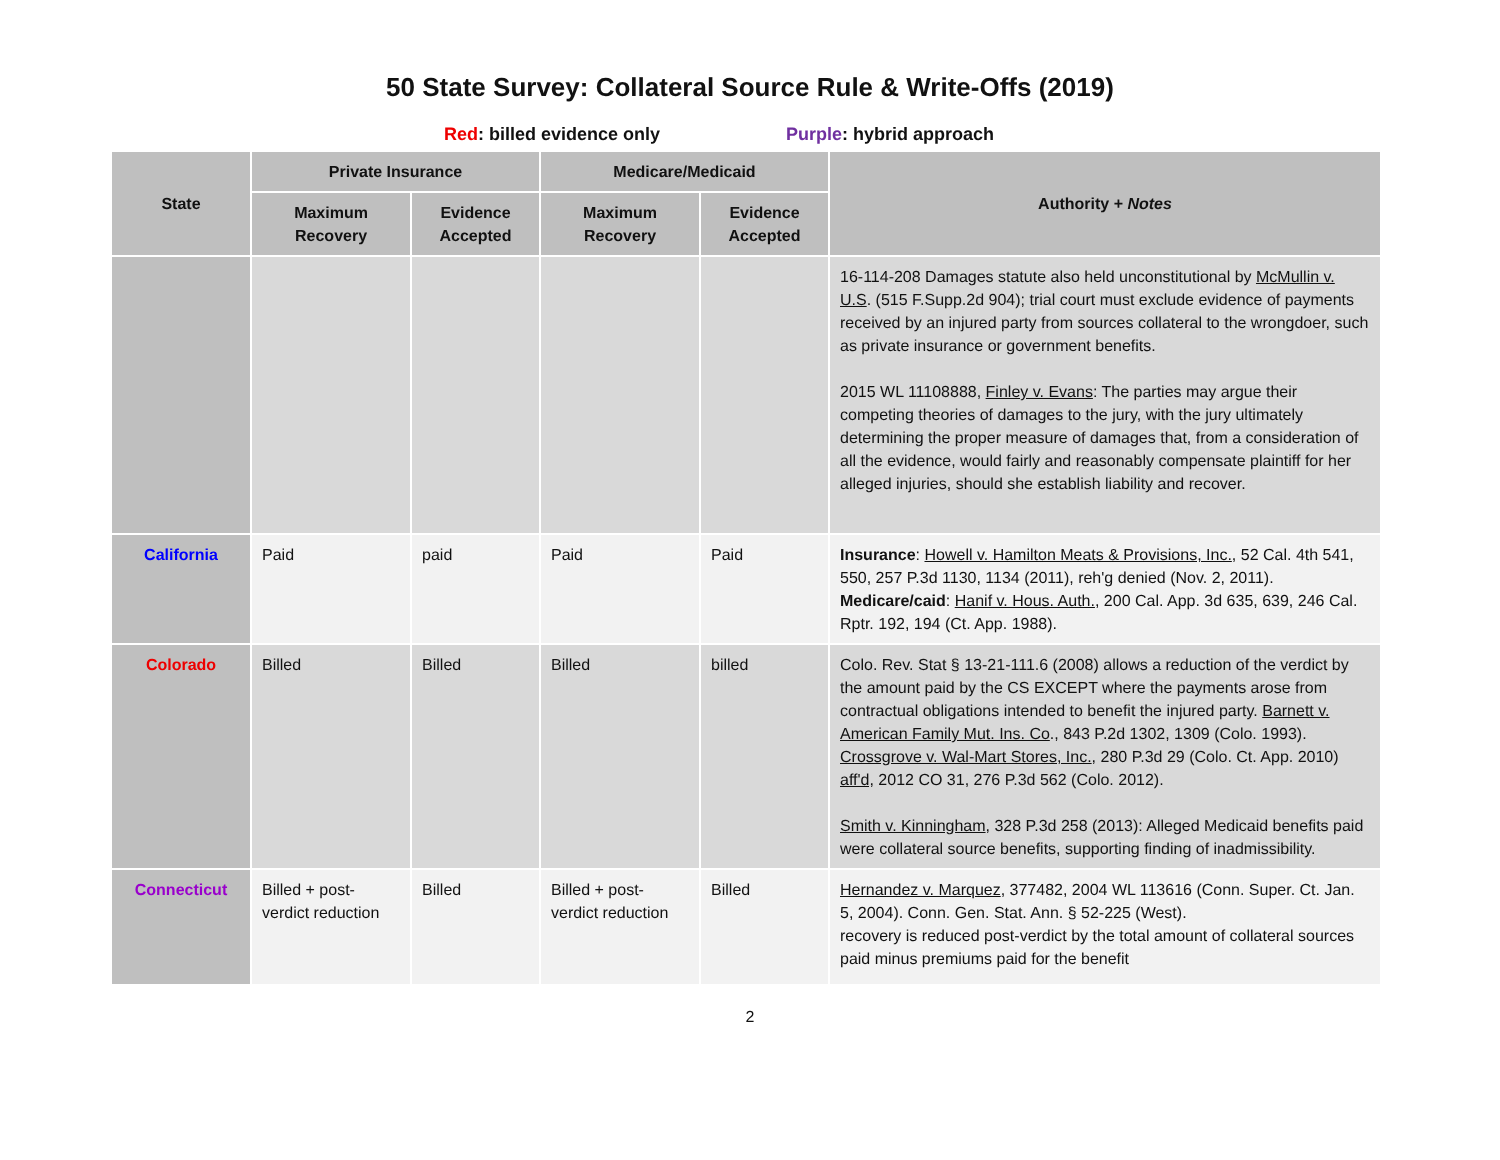50 State Survey: Collateral Source Rule & Write-Offs (2019)
Red: billed evidence only Purple: hybrid approach
| State | Private Insurance | | Medicare/Medicaid | | Authority + Notes |
| --- | --- | --- | --- | --- | --- |
| | Maximum Recovery | Evidence Accepted | Maximum Recovery | Evidence Accepted | |
| | | | | | 16-114-208 Damages statute also held unconstitutional by McMullin v. U.S . (515 F.Supp.2d 904); trial court must exclude evidence of payments received by an injured party from sources collateral to the wrongdoer, such as private insurance or government benefits. 2015 WL 11108888, Finley v. Evans : The parties may argue their competing theories of damages to the jury, with the jury ultimately determining the proper measure of damages that, from a consideration of all the evidence, would fairly and reasonably compensate plaintiff for her alleged injuries, should she establish liability and recover. |
| California | Paid | paid | Paid | Paid | Insurance : Howell v. Hamilton Meats & Provisions, Inc. , 52 Cal. 4th 541, 550, 257 P.3d 1130, 1134 (2011), reh'g denied (Nov. 2, 2011). Medicare/caid : Hanif v. Hous. Auth. , 200 Cal. App. 3d 635, 639, 246 Cal. Rptr. 192, 194 (Ct. App. 1988). |
| Colorado | Billed | Billed | Billed | billed | Colo. Rev. Stat § 13-21-111.6 (2008) allows a reduction of the verdict by the amount paid by the CS EXCEPT where the payments arose from contractual obligations intended to benefit the injured party. Barnett v. American Family Mut. Ins. Co ., 843 P.2d 1302, 1309 (Colo. 1993). Crossgrove v. Wal-Mart Stores, Inc. , 280 P.3d 29 (Colo. Ct. App. 2010) aff'd, 2012 CO 31, 276 P.3d 562 (Colo. 2012). Smith v. Kinningham , 328 P.3d 258 (2013): Alleged Medicaid benefits paid were collateral source benefits, supporting finding of inadmissibility. |
| Connecticut | Billed + post-verdict reduction | Billed | Billed + post-verdict reduction | Billed | Hernandez v. Marquez , 377482, 2004 WL 113616 (Conn. Super. Ct. Jan. 5, 2004). Conn. Gen. Stat. Ann. § 52-225 (West). recovery is reduced post-verdict by the total amount of collateral sources paid minus premiums paid for the benefit |
2